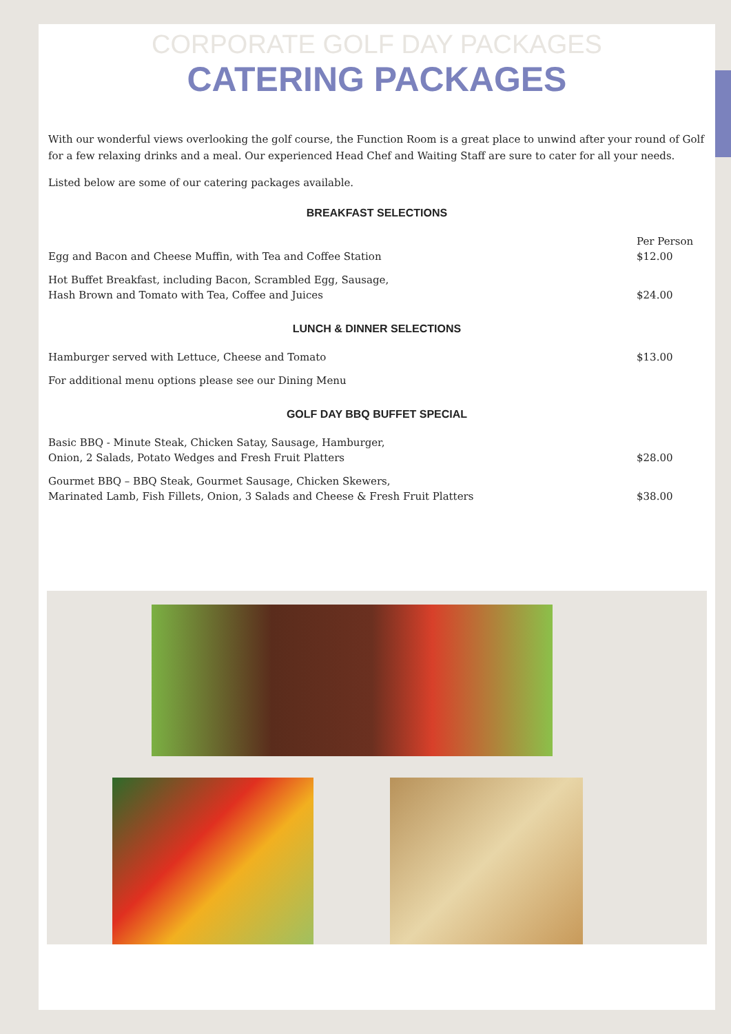CORPORATE GOLF DAY PACKAGES
CATERING PACKAGES
With our wonderful views overlooking the golf course, the Function Room is a great place to unwind after your round of Golf for a few relaxing drinks and a meal. Our experienced Head Chef and Waiting Staff are sure to cater for all your needs.
Listed below are some of our catering packages available.
BREAKFAST SELECTIONS
| Egg and Bacon and Cheese Muffin, with Tea and Coffee Station | Per Person $12.00 |
| Hot Buffet Breakfast, including Bacon, Scrambled Egg, Sausage, Hash Brown and Tomato with Tea, Coffee and Juices | $24.00 |
LUNCH & DINNER SELECTIONS
| Hamburger served with Lettuce, Cheese and Tomato | $13.00 |
| For additional menu options please see our Dining Menu | |
GOLF DAY BBQ BUFFET SPECIAL
| Basic BBQ - Minute Steak, Chicken Satay, Sausage, Hamburger, Onion, 2 Salads, Potato Wedges and Fresh Fruit Platters | $28.00 |
| Gourmet BBQ – BBQ Steak, Gourmet Sausage, Chicken Skewers, Marinated Lamb, Fish Fillets, Onion, 3 Salads and Cheese & Fresh Fruit Platters | $38.00 |